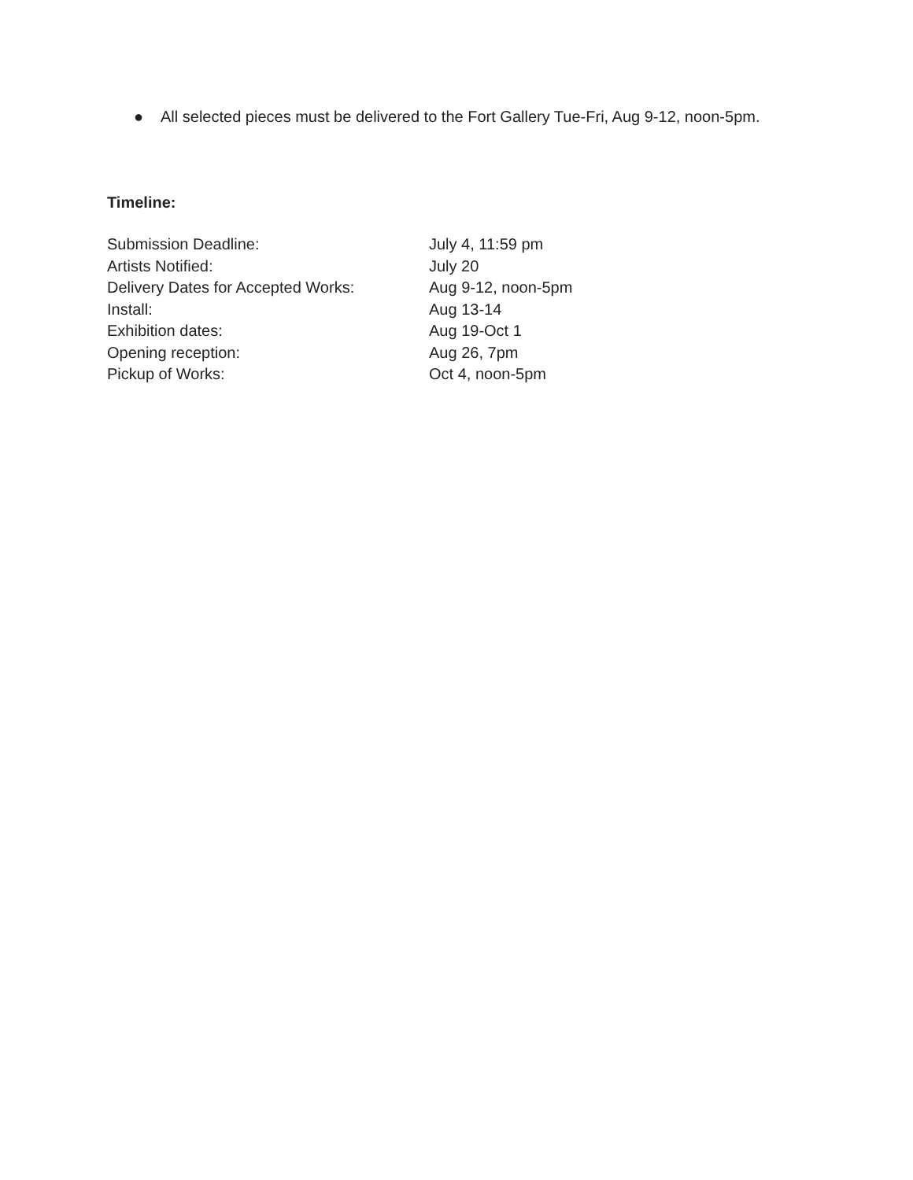● All selected pieces must be delivered to the Fort Gallery Tue-Fri, Aug 9-12, noon-5pm.
Timeline:
| Submission Deadline: | July 4, 11:59 pm |
| Artists Notified: | July 20 |
| Delivery Dates for Accepted Works: | Aug 9-12, noon-5pm |
| Install: | Aug 13-14 |
| Exhibition dates: | Aug 19-Oct 1 |
| Opening reception: | Aug 26, 7pm |
| Pickup of Works: | Oct 4, noon-5pm |